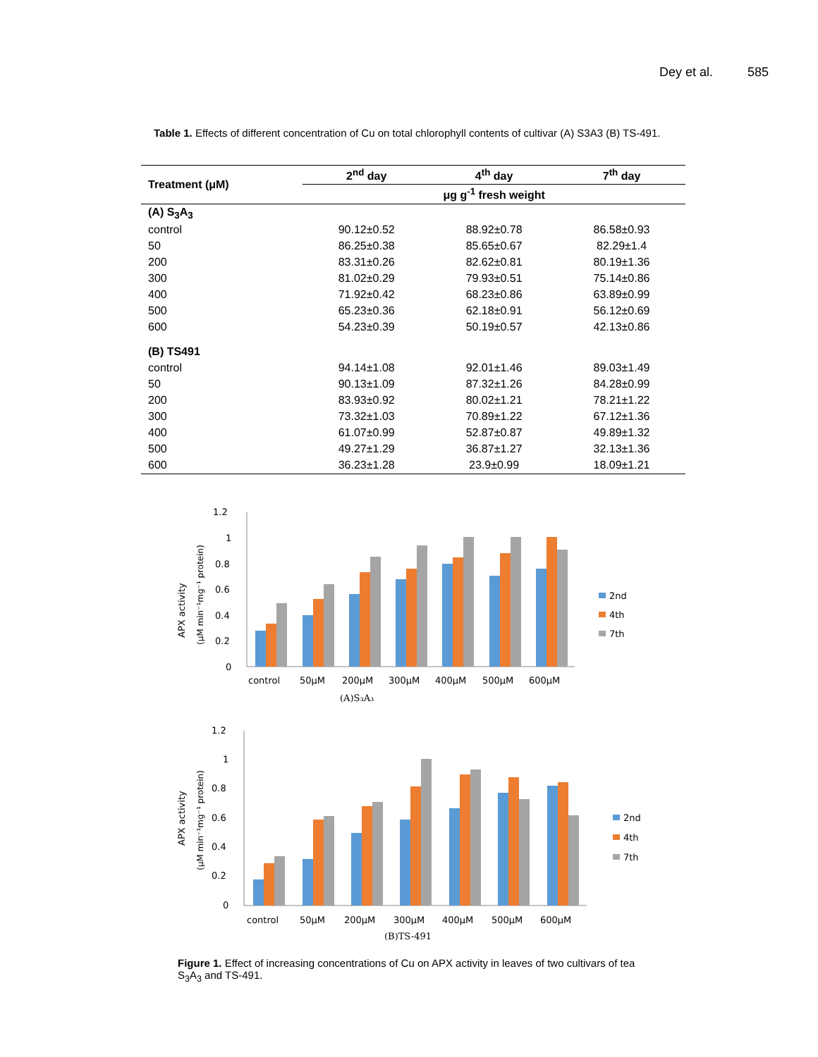Dey et al. 585
Table 1. Effects of different concentration of Cu on total chlorophyll contents of cultivar (A) S3A3 (B) TS-491.
| Treatment (μM) | 2<sup>nd</sup> day | 4<sup>th</sup> day | 7<sup>th</sup> day |
| --- | --- | --- | --- |
| | μg g<sup>-1</sup> fresh weight | | |
| (A) S<sub>3</sub>A<sub>3</sub> | | | |
| control | 90.12±0.52 | 88.92±0.78 | 86.58±0.93 |
| 50 | 86.25±0.38 | 85.65±0.67 | 82.29±1.4 |
| 200 | 83.31±0.26 | 82.62±0.81 | 80.19±1.36 |
| 300 | 81.02±0.29 | 79.93±0.51 | 75.14±0.86 |
| 400 | 71.92±0.42 | 68.23±0.86 | 63.89±0.99 |
| 500 | 65.23±0.36 | 62.18±0.91 | 56.12±0.69 |
| 600 | 54.23±0.39 | 50.19±0.57 | 42.13±0.86 |
| (B) TS491 | | | |
| control | 94.14±1.08 | 92.01±1.46 | 89.03±1.49 |
| 50 | 90.13±1.09 | 87.32±1.26 | 84.28±0.99 |
| 200 | 83.93±0.92 | 80.02±1.21 | 78.21±1.22 |
| 300 | 73.32±1.03 | 70.89±1.22 | 67.12±1.36 |
| 400 | 61.07±0.99 | 52.87±0.87 | 49.89±1.32 |
| 500 | 49.27±1.29 | 36.87±1.27 | 32.13±1.36 |
| 600 | 36.23±1.28 | 23.9±0.99 | 18.09±1.21 |
APX activity
(μM min⁻¹mg⁻¹ protein)
1.2
1
0.8
0.6
0.4
0.2
0
control
50μM
200μM
300μM
400μM
500μM
600μM
(A)S₃A₃
2nd
4th
7th
APX activity
(μM min⁻¹mg⁻¹ protein)
1.2
1
0.8
0.6
0.4
0.2
0
control
50μM
200μM
300μM
400μM
500μM
600μM
(B)TS-491
2nd
4th
7th
Figure 1. Effect of increasing concentrations of Cu on APX activity in leaves of two cultivars of tea S<sub>3</sub>A<sub>3</sub> and TS-491.